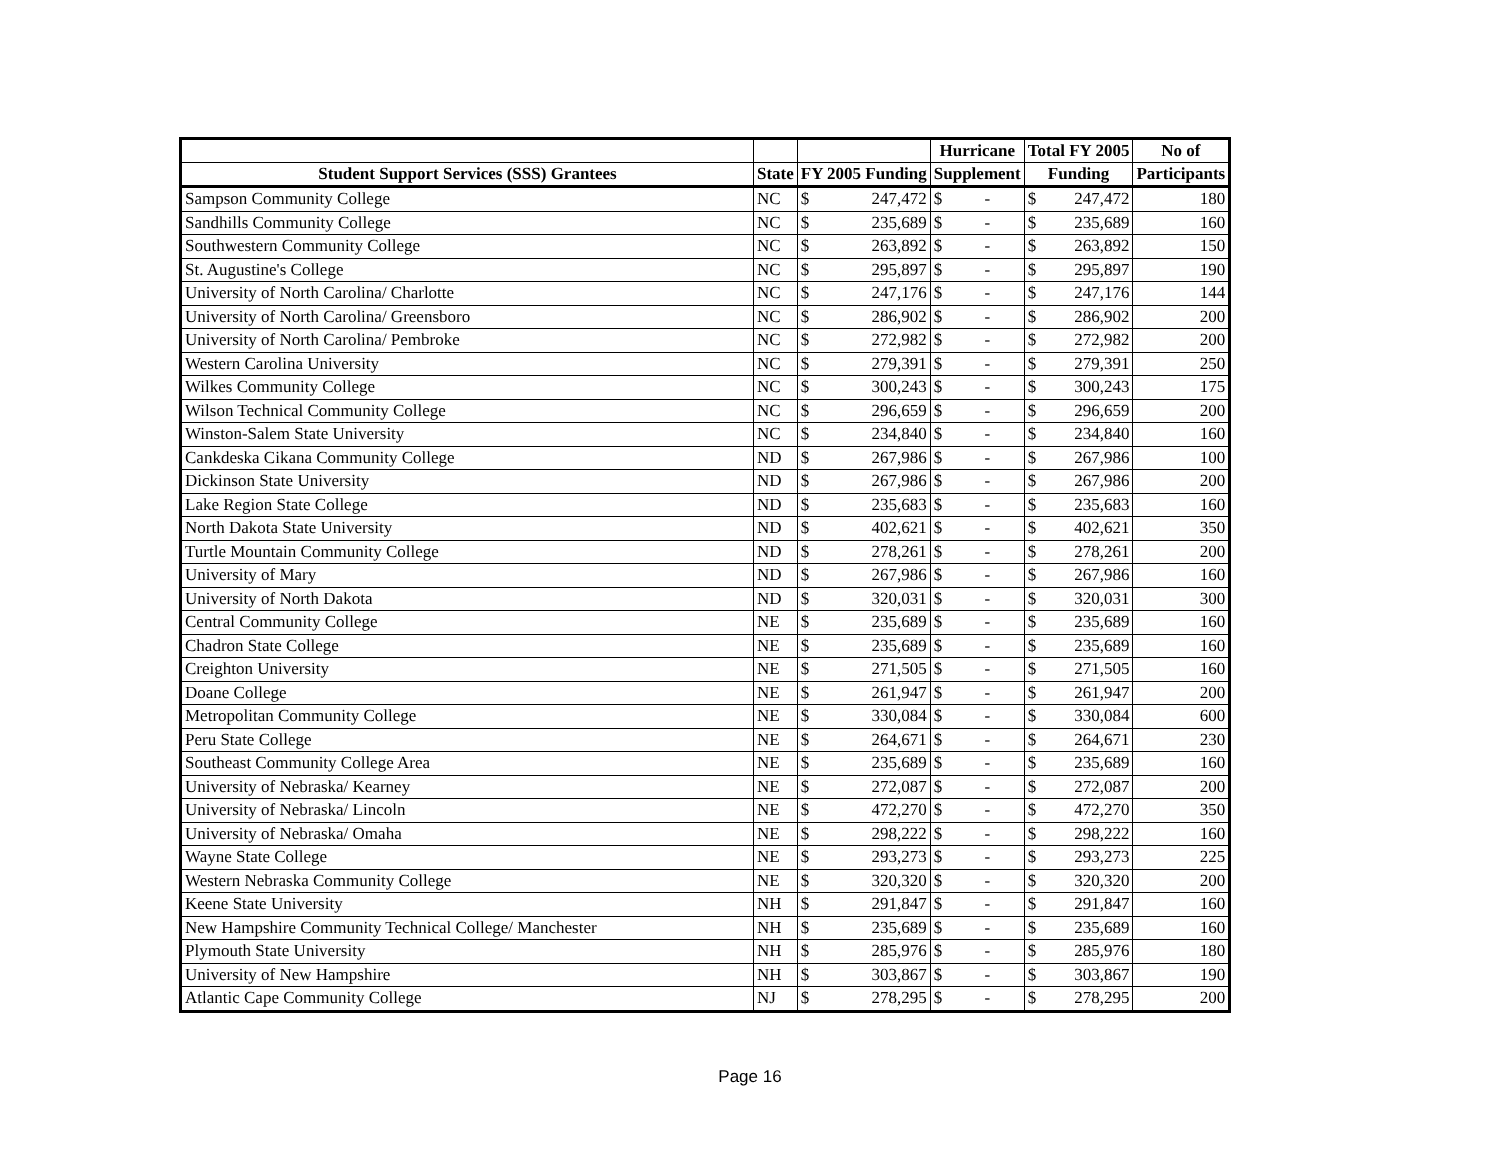| | | | | Hurricane | | Total FY 2005 | | No of |
| --- | --- | --- | --- | --- | --- | --- | --- | --- |
| Student Support Services (SSS) Grantees | State | FY 2005 Funding | | Supplement | | Funding | | Participants |
| Sampson Community College | NC | $ | 247,472 | $ | - | $ | 247,472 | 180 |
| Sandhills Community College | NC | $ | 235,689 | $ | - | $ | 235,689 | 160 |
| Southwestern Community College | NC | $ | 263,892 | $ | - | $ | 263,892 | 150 |
| St. Augustine's College | NC | $ | 295,897 | $ | - | $ | 295,897 | 190 |
| University of North Carolina/ Charlotte | NC | $ | 247,176 | $ | - | $ | 247,176 | 144 |
| University of North Carolina/ Greensboro | NC | $ | 286,902 | $ | - | $ | 286,902 | 200 |
| University of North Carolina/ Pembroke | NC | $ | 272,982 | $ | - | $ | 272,982 | 200 |
| Western Carolina University | NC | $ | 279,391 | $ | - | $ | 279,391 | 250 |
| Wilkes Community College | NC | $ | 300,243 | $ | - | $ | 300,243 | 175 |
| Wilson Technical Community College | NC | $ | 296,659 | $ | - | $ | 296,659 | 200 |
| Winston-Salem State University | NC | $ | 234,840 | $ | - | $ | 234,840 | 160 |
| Cankdeska Cikana Community College | ND | $ | 267,986 | $ | - | $ | 267,986 | 100 |
| Dickinson State University | ND | $ | 267,986 | $ | - | $ | 267,986 | 200 |
| Lake Region State College | ND | $ | 235,683 | $ | - | $ | 235,683 | 160 |
| North Dakota State University | ND | $ | 402,621 | $ | - | $ | 402,621 | 350 |
| Turtle Mountain Community College | ND | $ | 278,261 | $ | - | $ | 278,261 | 200 |
| University of Mary | ND | $ | 267,986 | $ | - | $ | 267,986 | 160 |
| University of North Dakota | ND | $ | 320,031 | $ | - | $ | 320,031 | 300 |
| Central Community College | NE | $ | 235,689 | $ | - | $ | 235,689 | 160 |
| Chadron State College | NE | $ | 235,689 | $ | - | $ | 235,689 | 160 |
| Creighton University | NE | $ | 271,505 | $ | - | $ | 271,505 | 160 |
| Doane College | NE | $ | 261,947 | $ | - | $ | 261,947 | 200 |
| Metropolitan Community College | NE | $ | 330,084 | $ | - | $ | 330,084 | 600 |
| Peru State College | NE | $ | 264,671 | $ | - | $ | 264,671 | 230 |
| Southeast Community College Area | NE | $ | 235,689 | $ | - | $ | 235,689 | 160 |
| University of Nebraska/ Kearney | NE | $ | 272,087 | $ | - | $ | 272,087 | 200 |
| University of Nebraska/ Lincoln | NE | $ | 472,270 | $ | - | $ | 472,270 | 350 |
| University of Nebraska/ Omaha | NE | $ | 298,222 | $ | - | $ | 298,222 | 160 |
| Wayne State College | NE | $ | 293,273 | $ | - | $ | 293,273 | 225 |
| Western Nebraska Community College | NE | $ | 320,320 | $ | - | $ | 320,320 | 200 |
| Keene State University | NH | $ | 291,847 | $ | - | $ | 291,847 | 160 |
| New Hampshire Community Technical College/ Manchester | NH | $ | 235,689 | $ | - | $ | 235,689 | 160 |
| Plymouth State University | NH | $ | 285,976 | $ | - | $ | 285,976 | 180 |
| University of New Hampshire | NH | $ | 303,867 | $ | - | $ | 303,867 | 190 |
| Atlantic Cape Community College | NJ | $ | 278,295 | $ | - | $ | 278,295 | 200 |
Page 16